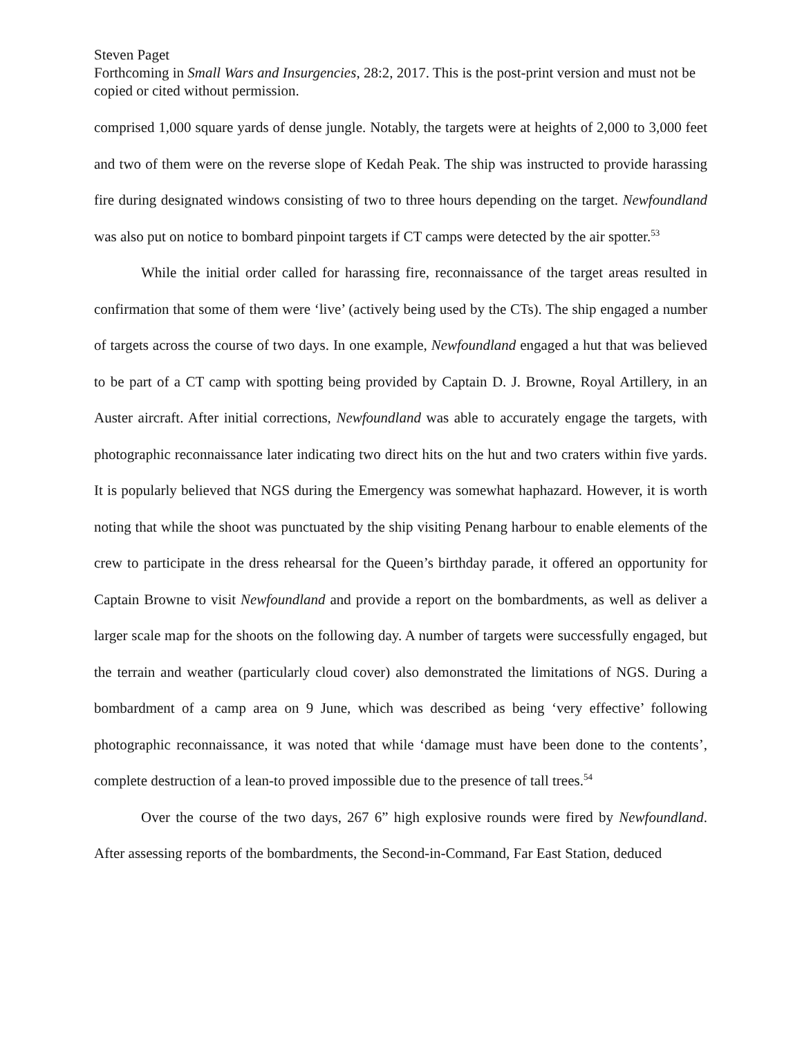Steven Paget
Forthcoming in Small Wars and Insurgencies, 28:2, 2017. This is the post-print version and must not be copied or cited without permission.
comprised 1,000 square yards of dense jungle. Notably, the targets were at heights of 2,000 to 3,000 feet and two of them were on the reverse slope of Kedah Peak. The ship was instructed to provide harassing fire during designated windows consisting of two to three hours depending on the target. Newfoundland was also put on notice to bombard pinpoint targets if CT camps were detected by the air spotter.<sup>53</sup>
While the initial order called for harassing fire, reconnaissance of the target areas resulted in confirmation that some of them were ‘live’ (actively being used by the CTs). The ship engaged a number of targets across the course of two days. In one example, Newfoundland engaged a hut that was believed to be part of a CT camp with spotting being provided by Captain D. J. Browne, Royal Artillery, in an Auster aircraft. After initial corrections, Newfoundland was able to accurately engage the targets, with photographic reconnaissance later indicating two direct hits on the hut and two craters within five yards. It is popularly believed that NGS during the Emergency was somewhat haphazard. However, it is worth noting that while the shoot was punctuated by the ship visiting Penang harbour to enable elements of the crew to participate in the dress rehearsal for the Queen’s birthday parade, it offered an opportunity for Captain Browne to visit Newfoundland and provide a report on the bombardments, as well as deliver a larger scale map for the shoots on the following day. A number of targets were successfully engaged, but the terrain and weather (particularly cloud cover) also demonstrated the limitations of NGS. During a bombardment of a camp area on 9 June, which was described as being ‘very effective’ following photographic reconnaissance, it was noted that while ‘damage must have been done to the contents’, complete destruction of a lean-to proved impossible due to the presence of tall trees.<sup>54</sup>
Over the course of the two days, 267 6” high explosive rounds were fired by Newfoundland. After assessing reports of the bombardments, the Second-in-Command, Far East Station, deduced